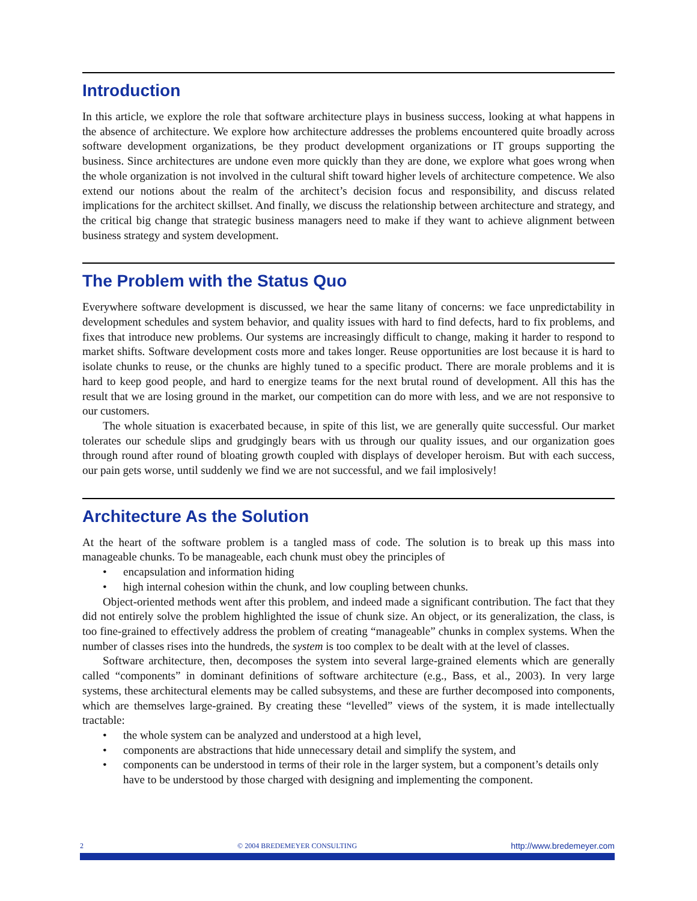Introduction
In this article, we explore the role that software architecture plays in business success, looking at what happens in the absence of architecture. We explore how architecture addresses the problems encountered quite broadly across software development organizations, be they product development organizations or IT groups supporting the business. Since architectures are undone even more quickly than they are done, we explore what goes wrong when the whole organization is not involved in the cultural shift toward higher levels of architecture competence. We also extend our notions about the realm of the architect’s decision focus and responsibility, and discuss related implications for the architect skillset. And finally, we discuss the relationship between architecture and strategy, and the critical big change that strategic business managers need to make if they want to achieve alignment between business strategy and system development.
The Problem with the Status Quo
Everywhere software development is discussed, we hear the same litany of concerns: we face unpredictability in development schedules and system behavior, and quality issues with hard to find defects, hard to fix problems, and fixes that introduce new problems. Our systems are increasingly difficult to change, making it harder to respond to market shifts. Software development costs more and takes longer. Reuse opportunities are lost because it is hard to isolate chunks to reuse, or the chunks are highly tuned to a specific product. There are morale problems and it is hard to keep good people, and hard to energize teams for the next brutal round of development. All this has the result that we are losing ground in the market, our competition can do more with less, and we are not responsive to our customers.
The whole situation is exacerbated because, in spite of this list, we are generally quite successful. Our market tolerates our schedule slips and grudgingly bears with us through our quality issues, and our organization goes through round after round of bloating growth coupled with displays of developer heroism. But with each success, our pain gets worse, until suddenly we find we are not successful, and we fail implosively!
Architecture As the Solution
At the heart of the software problem is a tangled mass of code. The solution is to break up this mass into manageable chunks. To be manageable, each chunk must obey the principles of
• encapsulation and information hiding
• high internal cohesion within the chunk, and low coupling between chunks.
Object-oriented methods went after this problem, and indeed made a significant contribution. The fact that they did not entirely solve the problem highlighted the issue of chunk size. An object, or its generalization, the class, is too fine-grained to effectively address the problem of creating “manageable” chunks in complex systems. When the number of classes rises into the hundreds, the system is too complex to be dealt with at the level of classes.
Software architecture, then, decomposes the system into several large-grained elements which are generally called “components” in dominant definitions of software architecture (e.g., Bass, et al., 2003). In very large systems, these architectural elements may be called subsystems, and these are further decomposed into components, which are themselves large-grained. By creating these “levelled” views of the system, it is made intellectually tractable:
• the whole system can be analyzed and understood at a high level,
• components are abstractions that hide unnecessary detail and simplify the system, and
• components can be understood in terms of their role in the larger system, but a component’s details only have to be understood by those charged with designing and implementing the component.
2 © 2004 BREDEMEYER CONSULTING http://www.bredemeyer.com